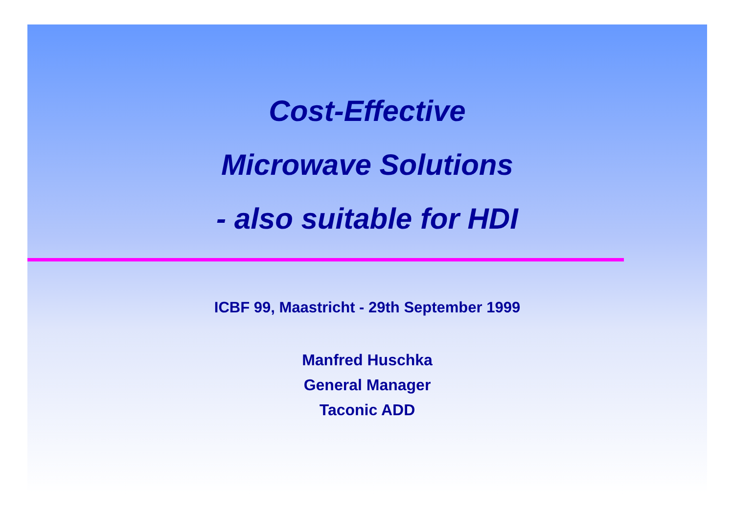Cost-Effective
Microwave Solutions
- also suitable for HDI
ICBF 99, Maastricht - 29th September 1999
Manfred Huschka
General Manager
Taconic ADD